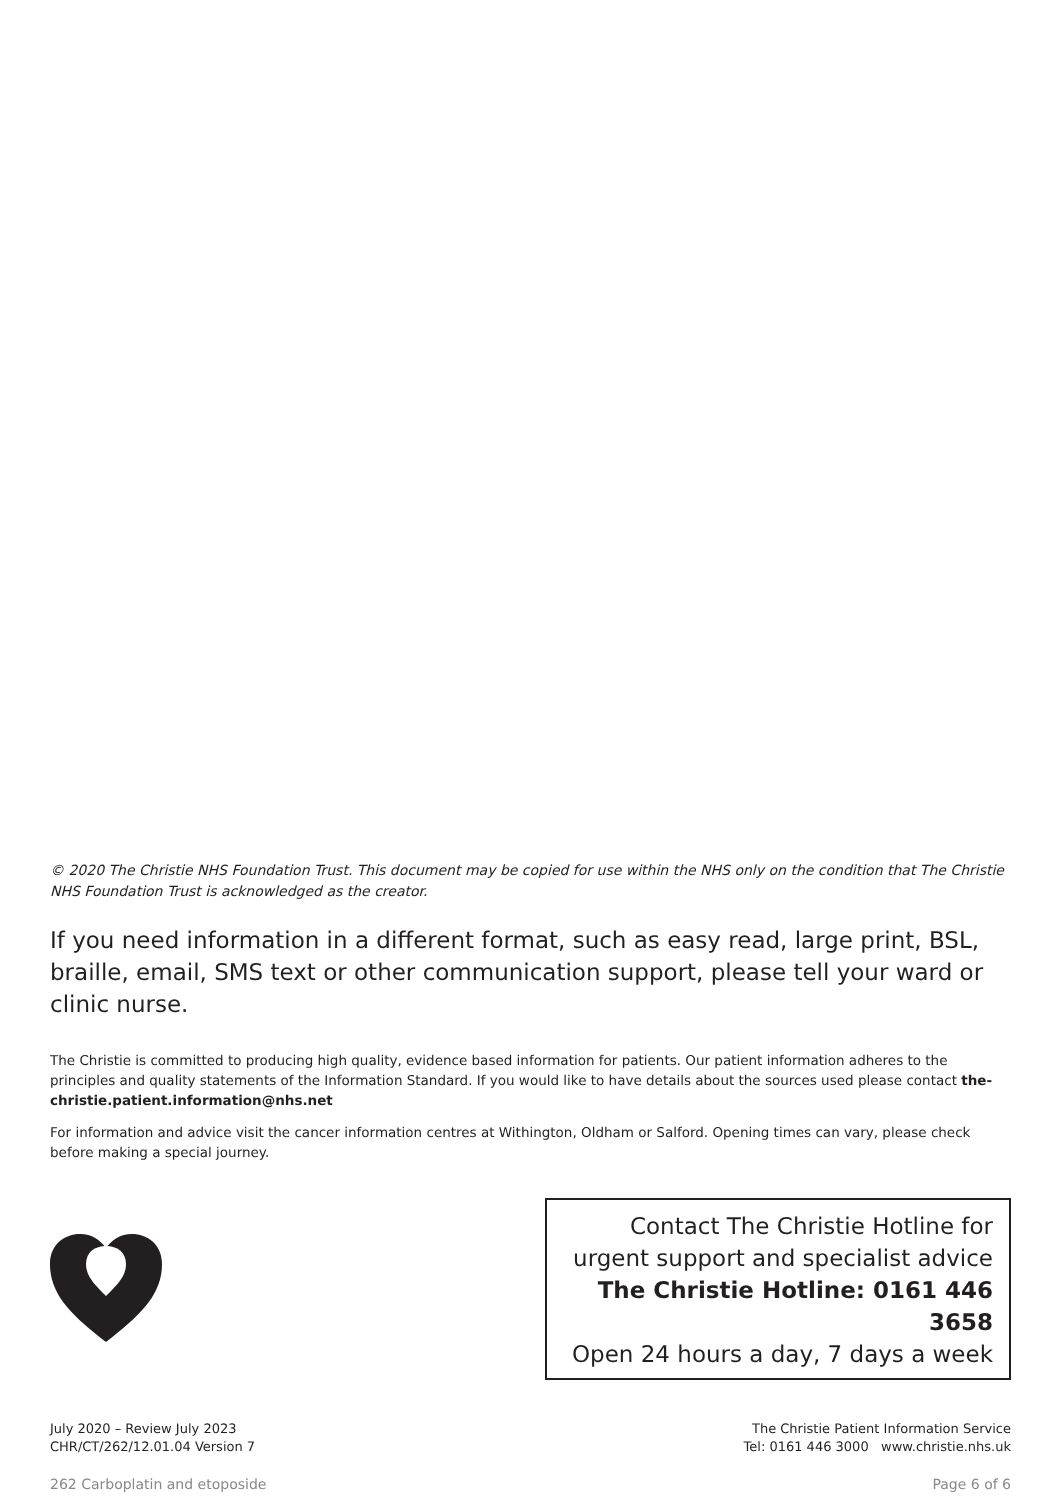© 2020 The Christie NHS Foundation Trust. This document may be copied for use within the NHS only on the condition that The Christie NHS Foundation Trust is acknowledged as the creator.
If you need information in a different format, such as easy read, large print, BSL, braille, email, SMS text or other communication support, please tell your ward or clinic nurse.
The Christie is committed to producing high quality, evidence based information for patients. Our patient information adheres to the principles and quality statements of the Information Standard. If you would like to have details about the sources used please contact the-christie.patient.information@nhs.net
For information and advice visit the cancer information centres at Withington, Oldham or Salford. Opening times can vary, please check before making a special journey.
Contact The Christie Hotline for
urgent support and specialist advice
The Christie Hotline: 0161 446 3658
Open 24 hours a day, 7 days a week
July 2020 – Review July 2023
CHR/CT/262/12.01.04 Version 7
The Christie Patient Information Service
Tel: 0161 446 3000 www.christie.nhs.uk
262 Carboplatin and etoposide Page 6 of 6